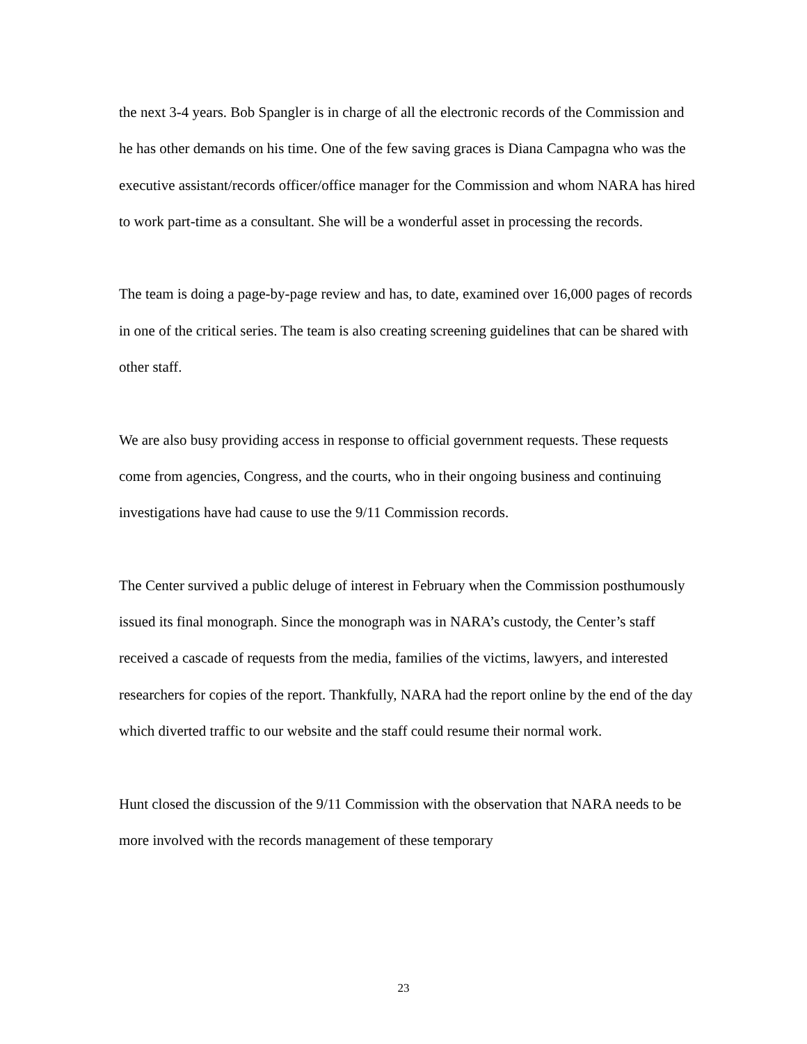the next 3-4 years. Bob Spangler is in charge of all the electronic records of the Commission and he has other demands on his time. One of the few saving graces is Diana Campagna who was the executive assistant/records officer/office manager for the Commission and whom NARA has hired to work part-time as a consultant. She will be a wonderful asset in processing the records.
The team is doing a page-by-page review and has, to date, examined over 16,000 pages of records in one of the critical series. The team is also creating screening guidelines that can be shared with other staff.
We are also busy providing access in response to official government requests. These requests come from agencies, Congress, and the courts, who in their ongoing business and continuing investigations have had cause to use the 9/11 Commission records.
The Center survived a public deluge of interest in February when the Commission posthumously issued its final monograph. Since the monograph was in NARA’s custody, the Center’s staff received a cascade of requests from the media, families of the victims, lawyers, and interested researchers for copies of the report. Thankfully, NARA had the report online by the end of the day which diverted traffic to our website and the staff could resume their normal work.
Hunt closed the discussion of the 9/11 Commission with the observation that NARA needs to be more involved with the records management of these temporary
23